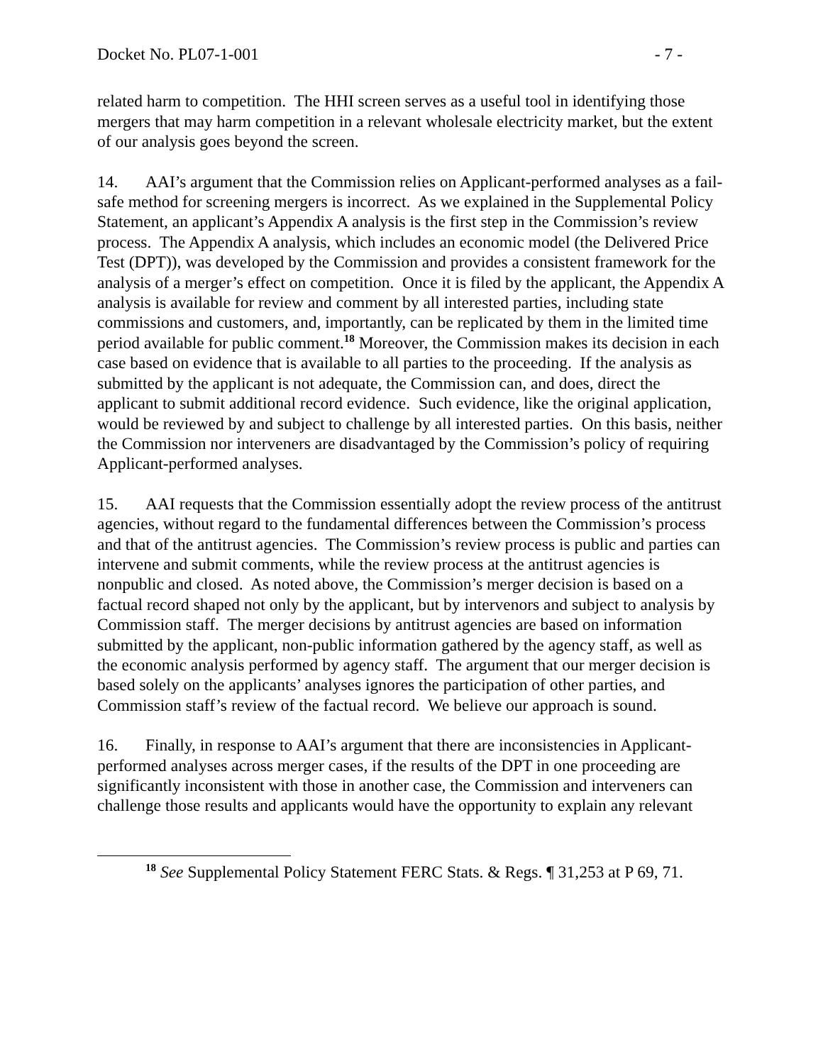Docket No. PL07-1-001 - 7 -
related harm to competition. The HHI screen serves as a useful tool in identifying those mergers that may harm competition in a relevant wholesale electricity market, but the extent of our analysis goes beyond the screen.
14. AAI’s argument that the Commission relies on Applicant-performed analyses as a fail-safe method for screening mergers is incorrect. As we explained in the Supplemental Policy Statement, an applicant’s Appendix A analysis is the first step in the Commission’s review process. The Appendix A analysis, which includes an economic model (the Delivered Price Test (DPT)), was developed by the Commission and provides a consistent framework for the analysis of a merger’s effect on competition. Once it is filed by the applicant, the Appendix A analysis is available for review and comment by all interested parties, including state commissions and customers, and, importantly, can be replicated by them in the limited time period available for public comment.<sup>18</sup> Moreover, the Commission makes its decision in each case based on evidence that is available to all parties to the proceeding. If the analysis as submitted by the applicant is not adequate, the Commission can, and does, direct the applicant to submit additional record evidence. Such evidence, like the original application, would be reviewed by and subject to challenge by all interested parties. On this basis, neither the Commission nor interveners are disadvantaged by the Commission’s policy of requiring Applicant-performed analyses.
15. AAI requests that the Commission essentially adopt the review process of the antitrust agencies, without regard to the fundamental differences between the Commission’s process and that of the antitrust agencies. The Commission’s review process is public and parties can intervene and submit comments, while the review process at the antitrust agencies is nonpublic and closed. As noted above, the Commission’s merger decision is based on a factual record shaped not only by the applicant, but by intervenors and subject to analysis by Commission staff. The merger decisions by antitrust agencies are based on information submitted by the applicant, non-public information gathered by the agency staff, as well as the economic analysis performed by agency staff. The argument that our merger decision is based solely on the applicants’ analyses ignores the participation of other parties, and Commission staff’s review of the factual record. We believe our approach is sound.
16. Finally, in response to AAI’s argument that there are inconsistencies in Applicant-performed analyses across merger cases, if the results of the DPT in one proceeding are significantly inconsistent with those in another case, the Commission and interveners can challenge those results and applicants would have the opportunity to explain any relevant
<sup>18</sup> See Supplemental Policy Statement FERC Stats. & Regs. ¶ 31,253 at P 69, 71.